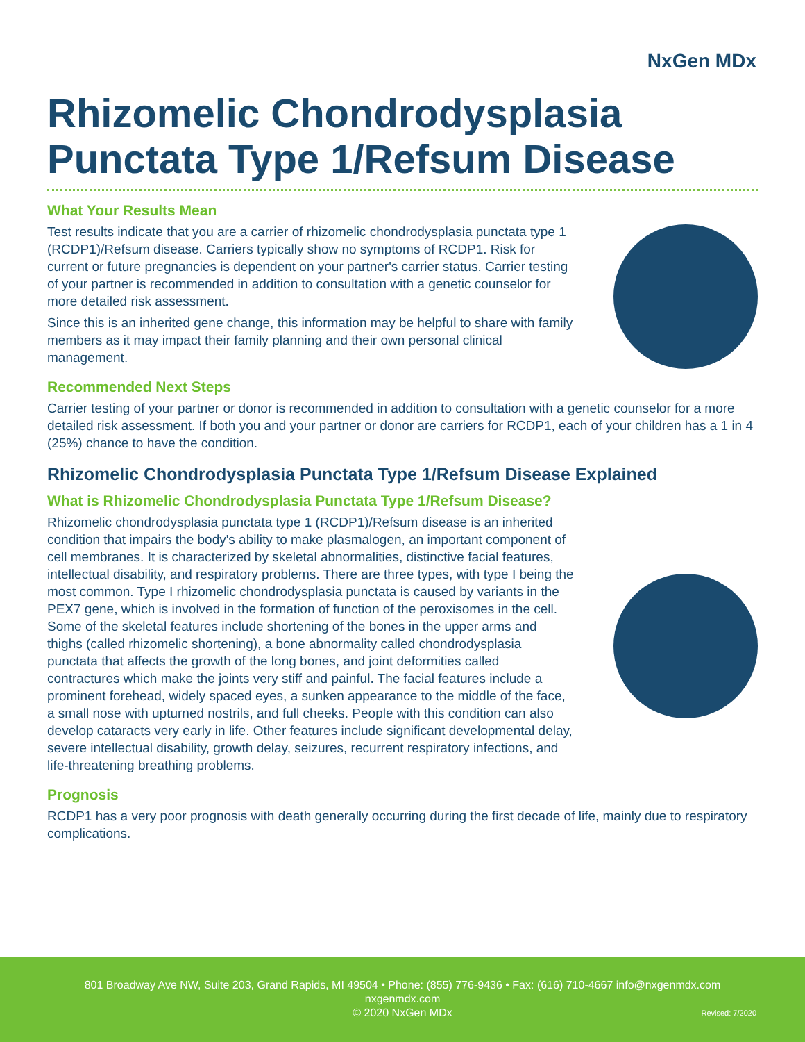NxGen MDx
Rhizomelic Chondrodysplasia Punctata Type 1/Refsum Disease
What Your Results Mean
Test results indicate that you are a carrier of rhizomelic chondrodysplasia punctata type 1 (RCDP1)/Refsum disease. Carriers typically show no symptoms of RCDP1. Risk for current or future pregnancies is dependent on your partner's carrier status. Carrier testing of your partner is recommended in addition to consultation with a genetic counselor for more detailed risk assessment.
Since this is an inherited gene change, this information may be helpful to share with family members as it may impact their family planning and their own personal clinical management.
Recommended Next Steps
Carrier testing of your partner or donor is recommended in addition to consultation with a genetic counselor for a more detailed risk assessment. If both you and your partner or donor are carriers for RCDP1, each of your children has a 1 in 4 (25%) chance to have the condition.
Rhizomelic Chondrodysplasia Punctata Type 1/Refsum Disease Explained
What is Rhizomelic Chondrodysplasia Punctata Type 1/Refsum Disease?
Rhizomelic chondrodysplasia punctata type 1 (RCDP1)/Refsum disease is an inherited condition that impairs the body's ability to make plasmalogen, an important component of cell membranes. It is characterized by skeletal abnormalities, distinctive facial features, intellectual disability, and respiratory problems. There are three types, with type I being the most common. Type I rhizomelic chondrodysplasia punctata is caused by variants in the PEX7 gene, which is involved in the formation of function of the peroxisomes in the cell. Some of the skeletal features include shortening of the bones in the upper arms and thighs (called rhizomelic shortening), a bone abnormality called chondrodysplasia punctata that affects the growth of the long bones, and joint deformities called contractures which make the joints very stiff and painful. The facial features include a prominent forehead, widely spaced eyes, a sunken appearance to the middle of the face, a small nose with upturned nostrils, and full cheeks. People with this condition can also develop cataracts very early in life. Other features include significant developmental delay, severe intellectual disability, growth delay, seizures, recurrent respiratory infections, and life-threatening breathing problems.
Prognosis
RCDP1 has a very poor prognosis with death generally occurring during the first decade of life, mainly due to respiratory complications.
801 Broadway Ave NW, Suite 203, Grand Rapids, MI 49504 • Phone: (855) 776-9436 • Fax: (616) 710-4667 info@nxgenmdx.com
nxgenmdx.com
© 2020 NxGen MDx
Revised: 7/2020